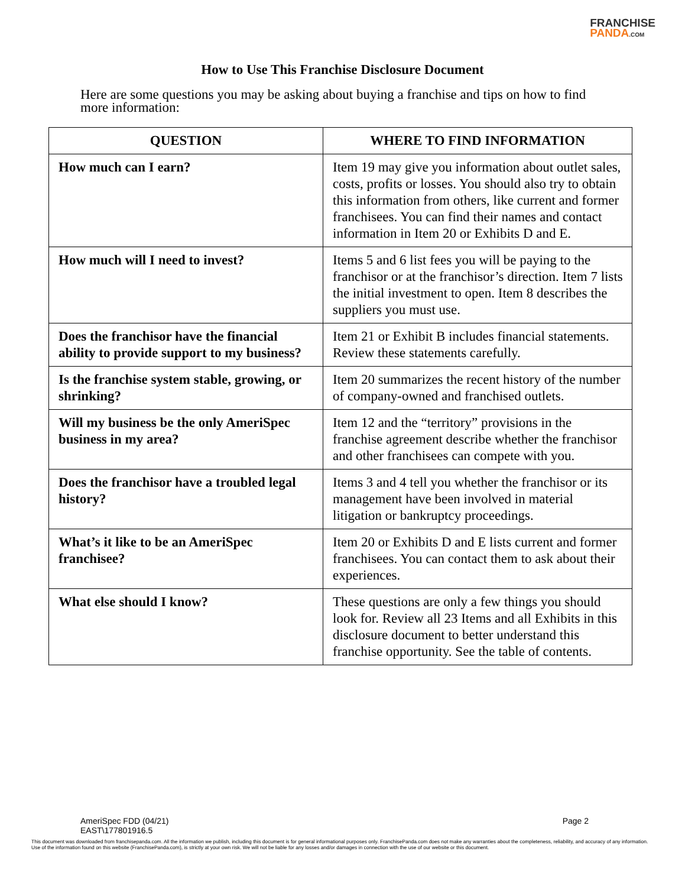FRANCHISE
PANDA.COM
How to Use This Franchise Disclosure Document
Here are some questions you may be asking about buying a franchise and tips on how to find more information:
| QUESTION | WHERE TO FIND INFORMATION |
| --- | --- |
| How much can I earn? | Item 19 may give you information about outlet sales, costs, profits or losses. You should also try to obtain this information from others, like current and former franchisees. You can find their names and contact information in Item 20 or Exhibits D and E. |
| How much will I need to invest? | Items 5 and 6 list fees you will be paying to the franchisor or at the franchisor’s direction. Item 7 lists the initial investment to open. Item 8 describes the suppliers you must use. |
| Does the franchisor have the financial ability to provide support to my business? | Item 21 or Exhibit B includes financial statements. Review these statements carefully. |
| Is the franchise system stable, growing, or shrinking? | Item 20 summarizes the recent history of the number of company-owned and franchised outlets. |
| Will my business be the only AmeriSpec business in my area? | Item 12 and the “territory” provisions in the franchise agreement describe whether the franchisor and other franchisees can compete with you. |
| Does the franchisor have a troubled legal history? | Items 3 and 4 tell you whether the franchisor or its management have been involved in material litigation or bankruptcy proceedings. |
| What’s it like to be an AmeriSpec franchisee? | Item 20 or Exhibits D and E lists current and former franchisees. You can contact them to ask about their experiences. |
| What else should I know? | These questions are only a few things you should look for. Review all 23 Items and all Exhibits in this disclosure document to better understand this franchise opportunity. See the table of contents. |
AmeriSpec FDD (04/21)
EAST\177801916.5 Page 2
This document was downloaded from franchisepanda.com. All the information we publish, including this document is for general informational purposes only. FranchisePanda.com does not make any warranties about the completeness, reliability, and accuracy of any information. Use of the information found on this website (FranchisePanda.com), is strictly at your own risk. We will not be liable for any losses and/or damages in connection with the use of our website or this document.